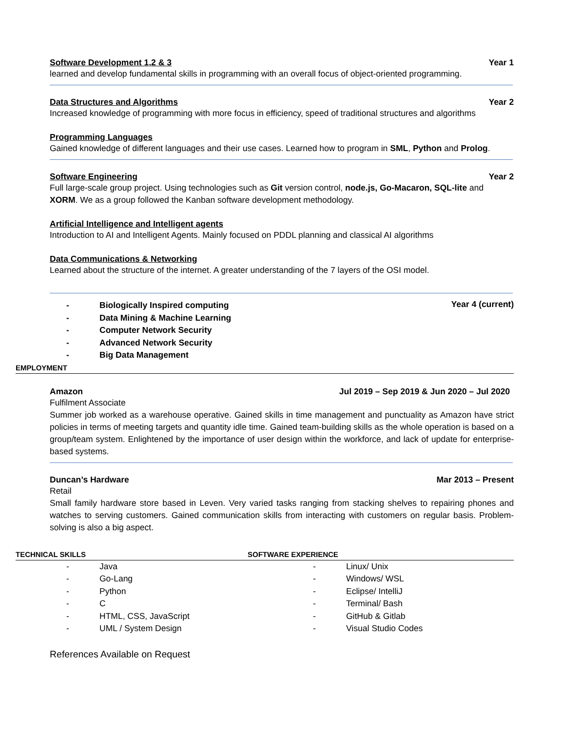Software Development 1,2 & 3 Year 1
learned and develop fundamental skills in programming with an overall focus of object-oriented programming.
Data Structures and Algorithms Year 2
Increased knowledge of programming with more focus in efficiency, speed of traditional structures and algorithms
Programming Languages
Gained knowledge of different languages and their use cases. Learned how to program in SML, Python and Prolog.
Software Engineering Year 2
Full large-scale group project. Using technologies such as Git version control, node.js, Go-Macaron, SQL-lite and XORM. We as a group followed the Kanban software development methodology.
Artificial Intelligence and Intelligent agents
Introduction to AI and Intelligent Agents. Mainly focused on PDDL planning and classical AI algorithms
Data Communications & Networking
Learned about the structure of the internet. A greater understanding of the 7 layers of the OSI model.
- Biologically Inspired computing
- Data Mining & Machine Learning
- Computer Network Security
- Advanced Network Security
- Big Data Management
Year 4 (current)
EMPLOYMENT
Amazon Jul 2019 – Sep 2019 & Jun 2020 – Jul 2020
Fulfilment Associate
Summer job worked as a warehouse operative. Gained skills in time management and punctuality as Amazon have strict policies in terms of meeting targets and quantity idle time. Gained team-building skills as the whole operation is based on a group/team system. Enlightened by the importance of user design within the workforce, and lack of update for enterprise-based systems.
Duncan’s Hardware Mar 2013 – Present
Retail
Small family hardware store based in Leven. Very varied tasks ranging from stacking shelves to repairing phones and watches to serving customers. Gained communication skills from interacting with customers on regular basis. Problem-solving is also a big aspect.
TECHNICAL SKILLS SOFTWARE EXPERIENCE
- Java
- Go-Lang
- Python
- C
- HTML, CSS, JavaScript
- UML / System Design
- Linux/ Unix
- Windows/ WSL
- Eclipse/ IntelliJ
- Terminal/ Bash
- GitHub & Gitlab
- Visual Studio Codes
References Available on Request